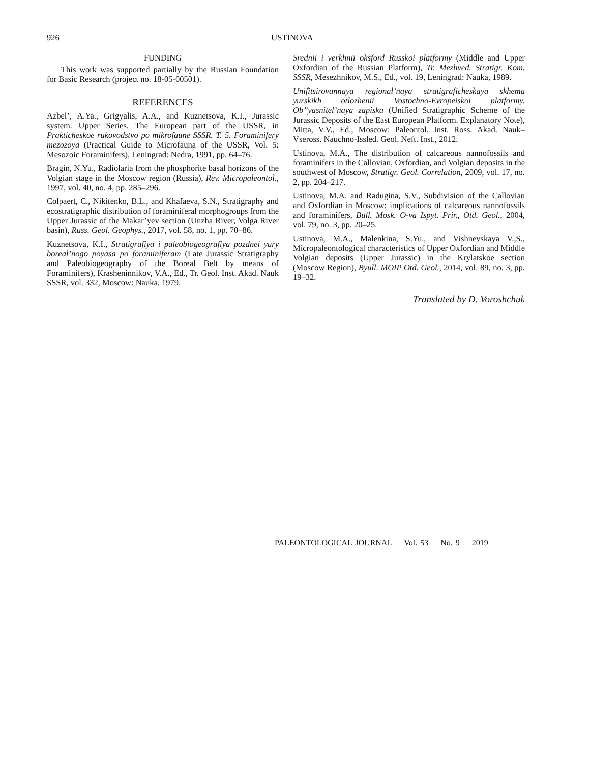926
USTINOVA
FUNDING
This work was supported partially by the Russian Foundation for Basic Research (project no. 18-05-00501).
REFERENCES
Azbel’, A.Ya., Grigyalis, A.A., and Kuznetsova, K.I., Jurassic system. Upper Series. The European part of the USSR, in Prakticheskoe rukovodstvo po mikrofaune SSSR. T. 5. Foraminifery mezozoya (Practical Guide to Microfauna of the USSR, Vol. 5: Mesozoic Foraminifers), Leningrad: Nedra, 1991, pp. 64–76.
Bragin, N.Yu., Radiolaria from the phosphorite basal horizons of the Volgian stage in the Moscow region (Russia), Rev. Micropaleontol., 1997, vol. 40, no. 4, pp. 285–296.
Colpaert, C., Nikitenko, B.L., and Khafaeva, S.N., Stratigraphy and ecostratigraphic distribution of foraminiferal morphogroups from the Upper Jurassic of the Makar’yev section (Unzha River, Volga River basin), Russ. Geol. Geophys., 2017, vol. 58, no. 1, pp. 70–86.
Kuznetsova, K.I., Stratigrafiya i paleobiogeografiya pozdnei yury boreal’nogo poyasa po foraminiferam (Late Jurassic Stratigraphy and Paleobiogeography of the Boreal Belt by means of Foraminifers), Krasheninnikov, V.A., Ed., Tr. Geol. Inst. Akad. Nauk SSSR, vol. 332, Moscow: Nauka. 1979.
Srednii i verkhnii oksford Russkoi platformy (Middle and Upper Oxfordian of the Russian Platform), Tr. Mezhved. Stratigr. Kom. SSSR, Mesezhnikov, M.S., Ed., vol. 19, Leningrad: Nauka, 1989.
Unifitsirovannaya regional’naya stratigraficheskaya skhema yurskikh otlozhenii Vostochno-Evropeiskoi platformy. Ob’’yasnitel’naya zapiska (Unified Stratigraphic Scheme of the Jurassic Deposits of the East European Platform. Explanatory Note), Mitta, V.V., Ed., Moscow: Paleontol. Inst. Ross. Akad. Nauk–Vseross. Nauchno-Issled. Geol. Neft. Inst., 2012.
Ustinova, M.A., The distribution of calcareous nannofossils and foraminifers in the Callovian, Oxfordian, and Volgian deposits in the southwest of Moscow, Stratigr. Geol. Correlation, 2009, vol. 17, no. 2, pp. 204–217.
Ustinova, M.A. and Radugina, S.V., Subdivision of the Callovian and Oxfordian in Moscow: implications of calcareous nannofossils and foraminifers, Bull. Mosk. O-va Ispyt. Prir., Otd. Geol., 2004, vol. 79, no. 3, pp. 20–25.
Ustinova, M.A., Malenkina, S.Yu., and Vishnevskaya V.,S., Micropaleontological characteristics of Upper Oxfordian and Middle Volgian deposits (Upper Jurassic) in the Krylatskoe section (Moscow Region), Byull. MOIP Otd. Geol., 2014, vol. 89, no. 3, pp. 19–32.
Translated by D. Voroshchuk
PALEONTOLOGICAL JOURNAL Vol. 53 No. 9 2019